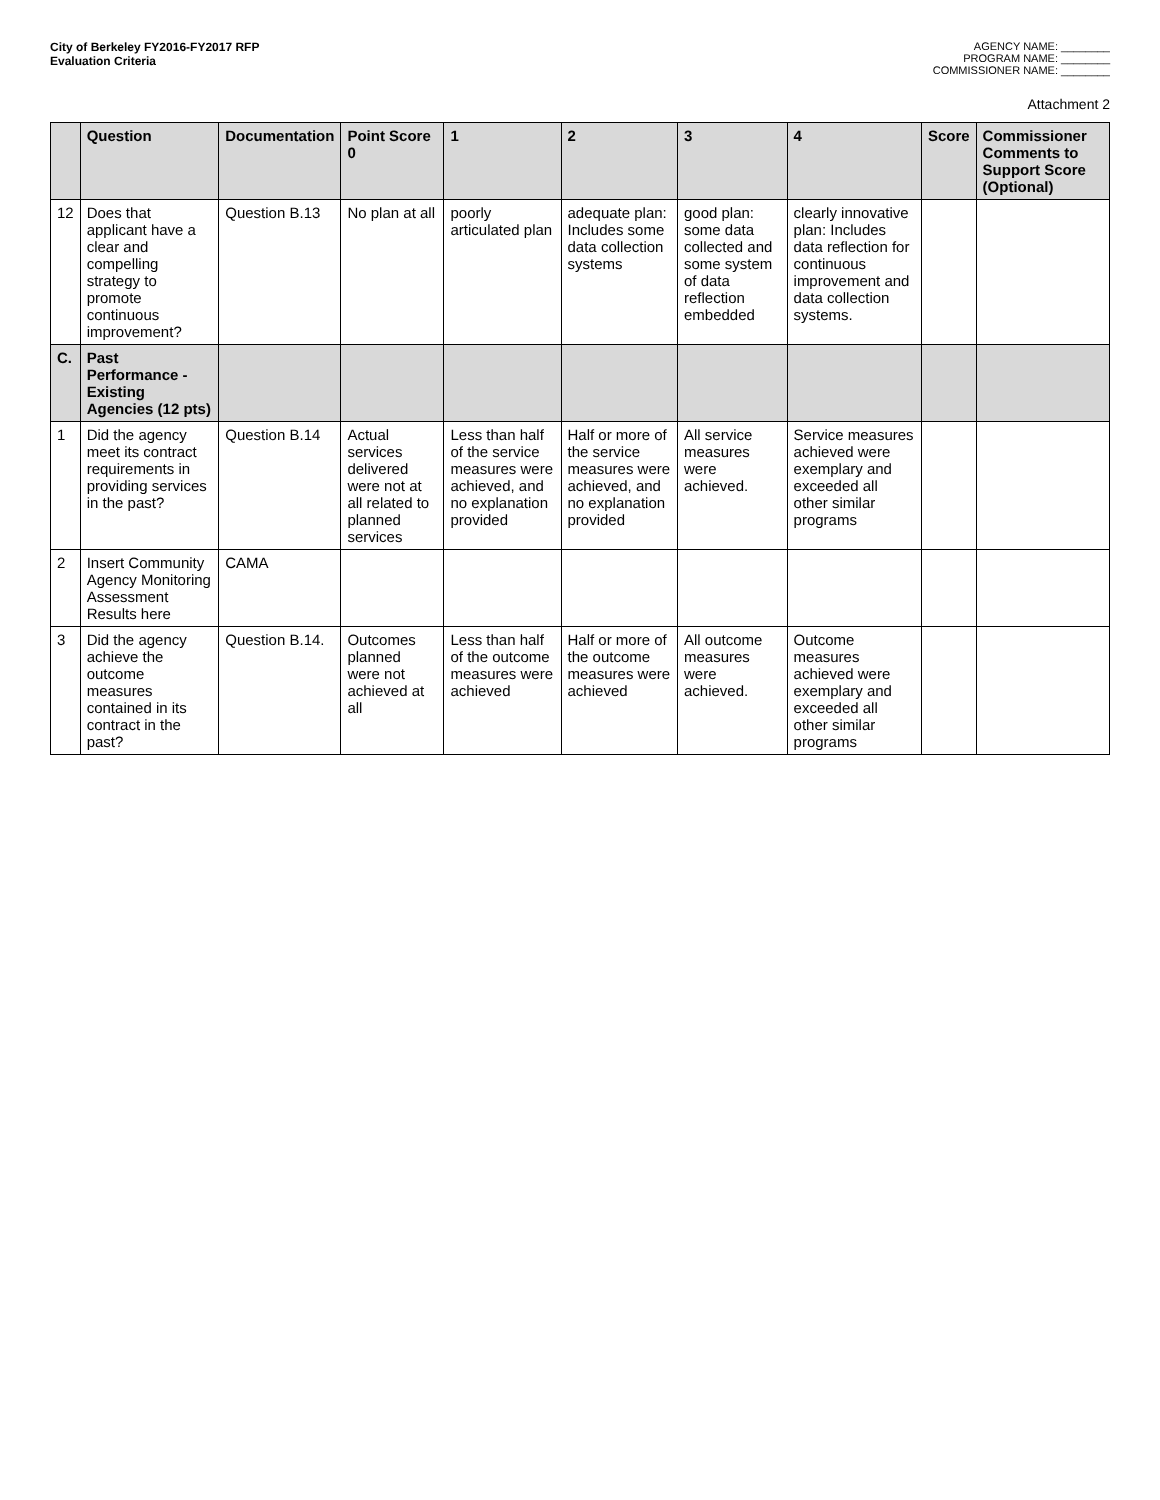City of Berkeley FY2016-FY2017 RFP
Evaluation Criteria
AGENCY NAME: ________
PROGRAM NAME: ________
COMMISSIONER NAME: ________
Attachment 2
| | Question | Documentation | Point Score 0 | 1 | 2 | 3 | 4 | Score | Commissioner Comments to Support Score (Optional) |
| --- | --- | --- | --- | --- | --- | --- | --- | --- | --- |
| 12 | Does that applicant have a clear and compelling strategy to promote continuous improvement? | Question B.13 | No plan at all | poorly articulated plan | adequate plan: Includes some data collection systems | good plan: some data collected and some system of data reflection embedded | clearly innovative plan: Includes data reflection for continuous improvement and data collection systems. | | |
| C. | Past Performance - Existing Agencies (12 pts) | | | | | | | | |
| 1 | Did the agency meet its contract requirements in providing services in the past? | Question B.14 | Actual services delivered were not at all related to planned services | Less than half of the service measures were achieved, and no explanation provided | Half or more of the service measures were achieved, and no explanation provided | All service measures were achieved. | Service measures achieved were exemplary and exceeded all other similar programs | | |
| 2 | Insert Community Agency Monitoring Assessment Results here | CAMA | | | | | | | |
| 3 | Did the agency achieve the outcome measures contained in its contract in the past? | Question B.14. | Outcomes planned were not achieved at all | Less than half of the outcome measures were achieved | Half or more of the outcome measures were achieved | All outcome measures were achieved. | Outcome measures achieved were exemplary and exceeded all other similar programs | | |